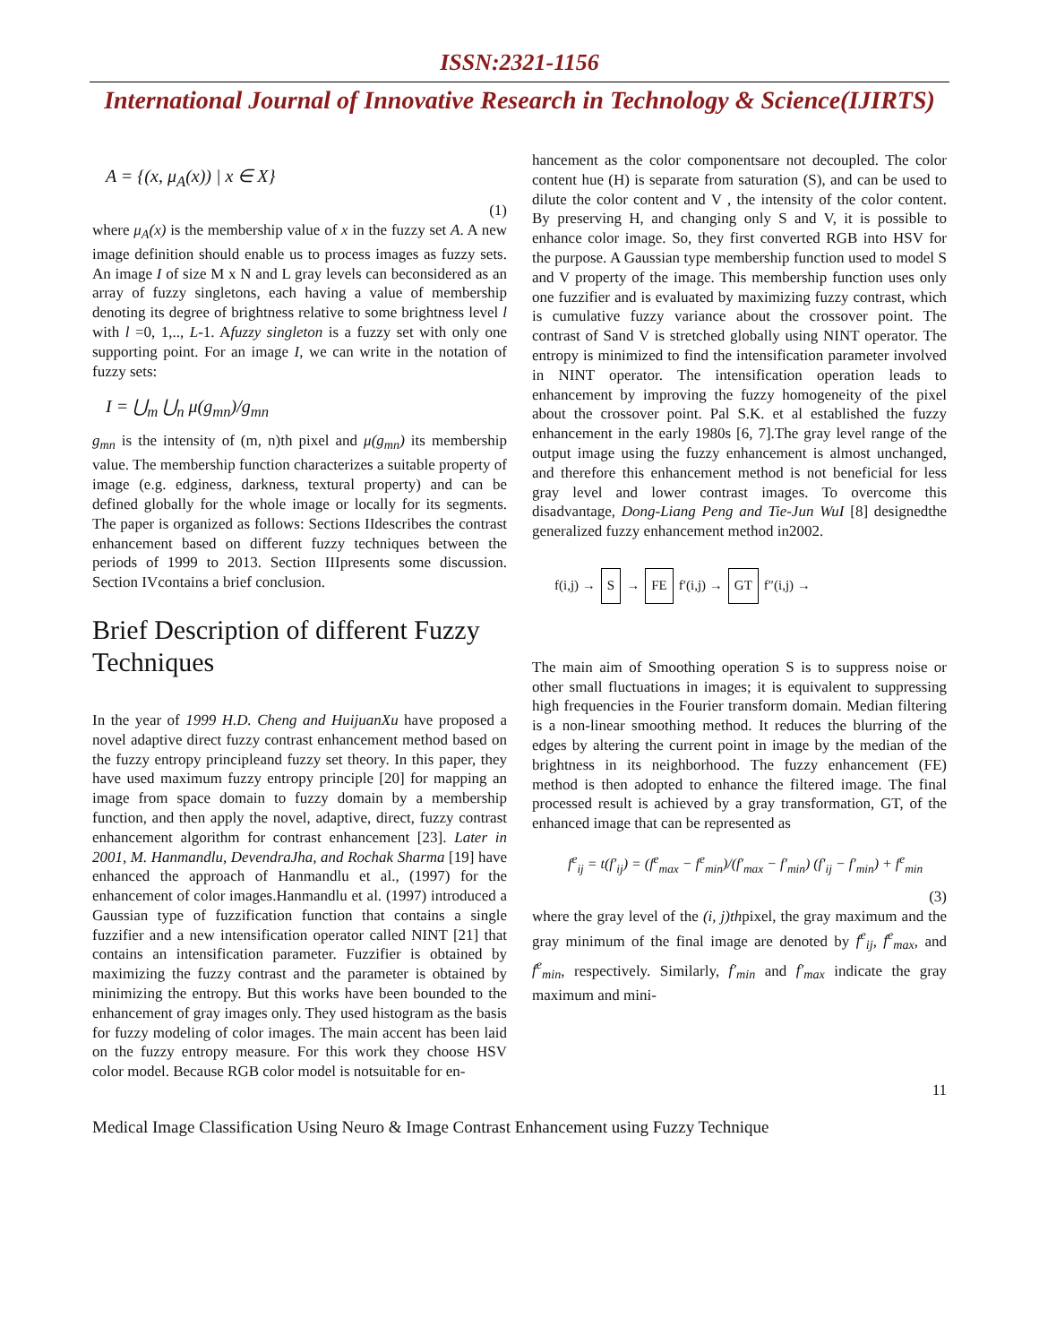ISSN:2321-1156
International Journal of Innovative Research in Technology & Science(IJIRTS)
A = {(x, μ<sub>A</sub>(x)) | x ∈ X}
(1)
where μ<sub>A</sub>(x) is the membership value of x in the fuzzy set A. A new image definition should enable us to process images as fuzzy sets. An image I of size M x N and L gray levels can beconsidered as an array of fuzzy singletons, each having a value of membership denoting its degree of brightness relative to some brightness level l with l =0, 1,.., L-1. Afuzzy singleton is a fuzzy set with only one supporting point. For an image I, we can write in the notation of fuzzy sets:
I = ⋃<sub>m</sub> ⋃<sub>n</sub> μ(g<sub>mn</sub>)/g<sub>mn</sub>
g<sub>mn</sub> is the intensity of (m, n)th pixel and μ(g<sub>mn</sub>) its membership value. The membership function characterizes a suitable property of image (e.g. edginess, darkness, textural property) and can be defined globally for the whole image or locally for its segments. The paper is organized as follows: Sections IIdescribes the contrast enhancement based on different fuzzy techniques between the periods of 1999 to 2013. Section IIIpresents some discussion. Section IVcontains a brief conclusion.
Brief Description of different Fuzzy Techniques
In the year of 1999 H.D. Cheng and HuijuanXu have proposed a novel adaptive direct fuzzy contrast enhancement method based on the fuzzy entropy principleand fuzzy set theory. In this paper, they have used maximum fuzzy entropy principle [20] for mapping an image from space domain to fuzzy domain by a membership function, and then apply the novel, adaptive, direct, fuzzy contrast enhancement algorithm for contrast enhancement [23]. Later in 2001, M. Hanmandlu, DevendraJha, and Rochak Sharma [19] have enhanced the approach of Hanmandlu et al., (1997) for the enhancement of color images.Hanmandlu et al. (1997) introduced a Gaussian type of fuzzification function that contains a single fuzzifier and a new intensification operator called NINT [21] that contains an intensification parameter. Fuzzifier is obtained by maximizing the fuzzy contrast and the parameter is obtained by minimizing the entropy. But this works have been bounded to the enhancement of gray images only. They used histogram as the basis for fuzzy modeling of color images. The main accent has been laid on the fuzzy entropy measure. For this work they choose HSV color model. Because RGB color model is notsuitable for en-
hancement as the color componentsare not decoupled. The color content hue (H) is separate from saturation (S), and can be used to dilute the color content and V , the intensity of the color content. By preserving H, and changing only S and V, it is possible to enhance color image. So, they first converted RGB into HSV for the purpose. A Gaussian type membership function used to model S and V property of the image. This membership function uses only one fuzzifier and is evaluated by maximizing fuzzy contrast, which is cumulative fuzzy variance about the crossover point. The contrast of Sand V is stretched globally using NINT operator. The entropy is minimized to find the intensification parameter involved in NINT operator. The intensification operation leads to enhancement by improving the fuzzy homogeneity of the pixel about the crossover point. Pal S.K. et al established the fuzzy enhancement in the early 1980s [6, 7].The gray level range of the output image using the fuzzy enhancement is almost unchanged, and therefore this enhancement method is not beneficial for less gray level and lower contrast images. To overcome this disadvantage, Dong-Liang Peng and Tie-Jun WuI [8] designedthe generalized fuzzy enhancement method in2002.
f(i,j) → S → FE f′(i,j) → GT f″(i,j) →
The main aim of Smoothing operation S is to suppress noise or other small fluctuations in images; it is equivalent to suppressing high frequencies in the Fourier transform domain. Median filtering is a non-linear smoothing method. It reduces the blurring of the edges by altering the current point in image by the median of the brightness in its neighborhood. The fuzzy enhancement (FE) method is then adopted to enhance the filtered image. The final processed result is achieved by a gray transformation, GT, of the enhanced image that can be represented as
f<sup>e</sup><sub>ij</sub> = t(f′<sub>ij</sub>) = (f<sup>e</sup><sub>max</sub> − f<sup>e</sup><sub>min</sub>)/(f′<sub>max</sub> − f′<sub>min</sub>) (f′<sub>ij</sub> − f′<sub>min</sub>) + f<sup>e</sup><sub>min</sub>
(3)
where the gray level of the (i, j)thpixel, the gray maximum and the gray minimum of the final image are denoted by f<sup>e</sup><sub>ij</sub>, f<sup>e</sup><sub>max</sub>, and f<sup>e</sup><sub>min</sub>, respectively. Similarly, f′<sub>min</sub> and f′<sub>max</sub> indicate the gray maximum and mini-
11
Medical Image Classification Using Neuro & Image Contrast Enhancement using Fuzzy Technique